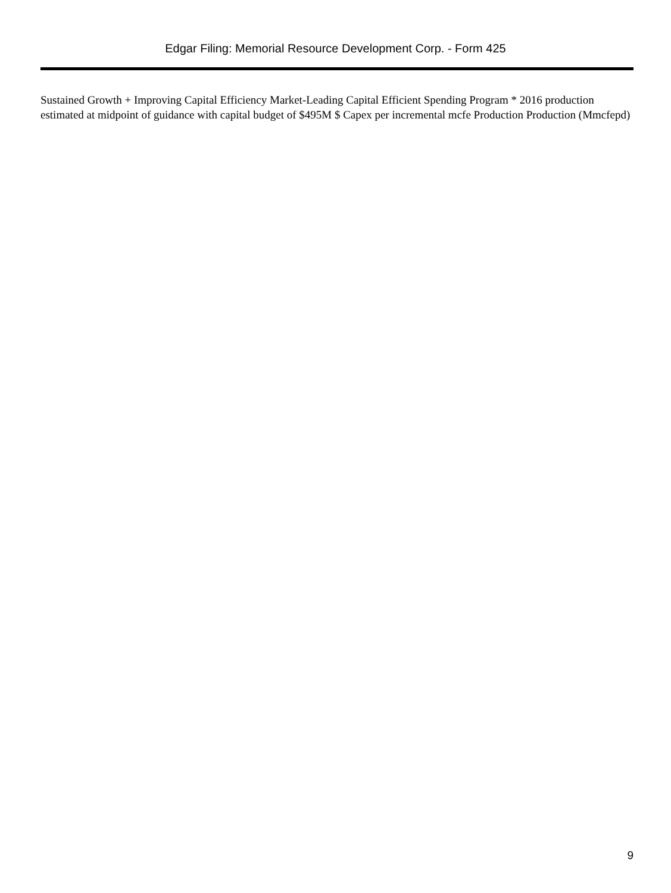Edgar Filing: Memorial Resource Development Corp. - Form 425
Sustained Growth + Improving Capital Efficiency Market-Leading Capital Efficient Spending Program * 2016 production estimated at midpoint of guidance with capital budget of $495M $ Capex per incremental mcfe Production Production (Mmcfepd)
9